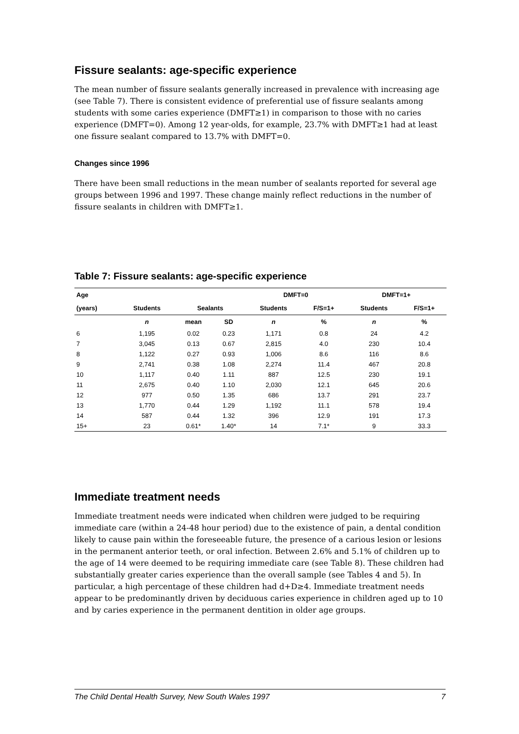Fissure sealants: age-specific experience
The mean number of fissure sealants generally increased in prevalence with increasing age (see Table 7). There is consistent evidence of preferential use of fissure sealants among students with some caries experience (DMFT≥1) in comparison to those with no caries experience (DMFT=0). Among 12 year-olds, for example, 23.7% with DMFT≥1 had at least one fissure sealant compared to 13.7% with DMFT=0.
Changes since 1996
There have been small reductions in the mean number of sealants reported for several age groups between 1996 and 1997. These change mainly reflect reductions in the number of fissure sealants in children with DMFT≥1.
Table 7: Fissure sealants: age-specific experience
| Age | | | | DMFT=0 | | DMFT=1+ | |
| --- | --- | --- | --- | --- | --- | --- | --- |
| (years) | Students | Sealants | | Students | F/S=1+ | Students | F/S=1+ |
| | n | mean | SD | n | % | n | % |
| 6 | 1,195 | 0.02 | 0.23 | 1,171 | 0.8 | 24 | 4.2 |
| 7 | 3,045 | 0.13 | 0.67 | 2,815 | 4.0 | 230 | 10.4 |
| 8 | 1,122 | 0.27 | 0.93 | 1,006 | 8.6 | 116 | 8.6 |
| 9 | 2,741 | 0.38 | 1.08 | 2,274 | 11.4 | 467 | 20.8 |
| 10 | 1,117 | 0.40 | 1.11 | 887 | 12.5 | 230 | 19.1 |
| 11 | 2,675 | 0.40 | 1.10 | 2,030 | 12.1 | 645 | 20.6 |
| 12 | 977 | 0.50 | 1.35 | 686 | 13.7 | 291 | 23.7 |
| 13 | 1,770 | 0.44 | 1.29 | 1,192 | 11.1 | 578 | 19.4 |
| 14 | 587 | 0.44 | 1.32 | 396 | 12.9 | 191 | 17.3 |
| 15+ | 23 | 0.61* | 1.40* | 14 | 7.1* | 9 | 33.3 |
Immediate treatment needs
Immediate treatment needs were indicated when children were judged to be requiring immediate care (within a 24-48 hour period) due to the existence of pain, a dental condition likely to cause pain within the foreseeable future, the presence of a carious lesion or lesions in the permanent anterior teeth, or oral infection. Between 2.6% and 5.1% of children up to the age of 14 were deemed to be requiring immediate care (see Table 8). These children had substantially greater caries experience than the overall sample (see Tables 4 and 5). In particular, a high percentage of these children had d+D≥4. Immediate treatment needs appear to be predominantly driven by deciduous caries experience in children aged up to 10 and by caries experience in the permanent dentition in older age groups.
The Child Dental Health Survey, New South Wales 1997 7